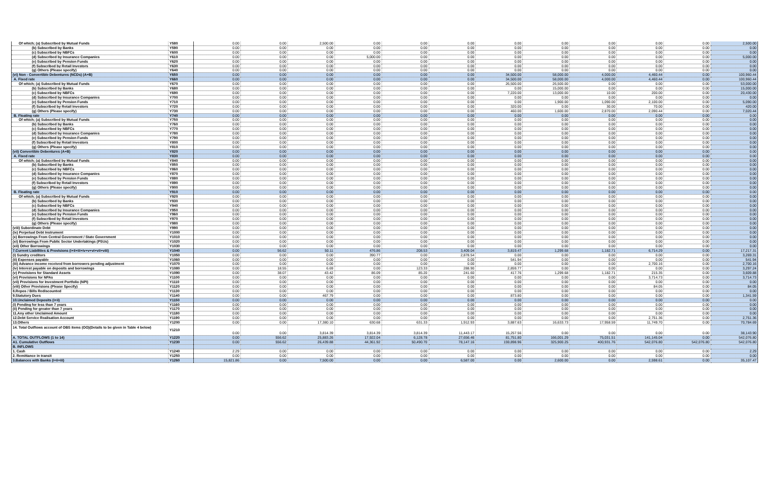| Of which; (a) Subscribed by Mutual Funds | Y580 | 0.00 | 0.00 | 2,500.00 | 0.00 | 0.00 | 0.00 | 0.00 | 0.00 | 0.00 | 0.00 | 0.00 | 2,500.00 |
| (b) Subscribed by Banks | Y590 | 0.00 | 0.00 | 0.00 | 0.00 | 0.00 | 0.00 | 0.00 | 0.00 | 0.00 | 0.00 | 0.00 | 0.00 |
| (c) Subscribed by NBFCs | Y600 | 0.00 | 0.00 | 0.00 | 0.00 | 0.00 | 0.00 | 0.00 | 0.00 | 0.00 | 0.00 | 0.00 | 0.00 |
| (d) Subscribed by Insurance Companies | Y610 | 0.00 | 0.00 | 0.00 | 5,000.00 | 0.00 | 0.00 | 0.00 | 0.00 | 0.00 | 0.00 | 0.00 | 5,000.00 |
| (e) Subscribed by Pension Funds | Y620 | 0.00 | 0.00 | 0.00 | 0.00 | 0.00 | 0.00 | 0.00 | 0.00 | 0.00 | 0.00 | 0.00 | 0.00 |
| (f) Subscribed by Retail Investors | Y630 | 0.00 | 0.00 | 0.00 | 0.00 | 0.00 | 0.00 | 0.00 | 0.00 | 0.00 | 0.00 | 0.00 | 0.00 |
| (g) Others (Please specify) | Y640 | 0.00 | 0.00 | 0.00 | 0.00 | 0.00 | 0.00 | 0.00 | 0.00 | 0.00 | 0.00 | 0.00 | 0.00 |
| (vi) Non - Convertible Debentures (NCDs) (A+B) | Y650 | 0.00 | 0.00 | 0.00 | 0.00 | 0.00 | 0.00 | 34,500.00 | 58,000.00 | 4,000.00 | 4,460.44 | 0.00 | 100,960.44 |
| A. Fixed rate | Y660 | 0.00 | 0.00 | 0.00 | 0.00 | 0.00 | 0.00 | 34,500.00 | 58,000.00 | 4,000.00 | 4,460.44 | 0.00 | 100,960.44 |
| Of which; (a) Subscribed by Mutual Funds | Y670 | 0.00 | 0.00 | 0.00 | 0.00 | 0.00 | 0.00 | 26,500.00 | 26,500.00 | 0.00 | 0.00 | 0.00 | 53,000.00 |
| (b) Subscribed by Banks | Y680 | 0.00 | 0.00 | 0.00 | 0.00 | 0.00 | 0.00 | 0.00 | 15,000.00 | 0.00 | 0.00 | 0.00 | 15,000.00 |
| (c) Subscribed by NBFCs | Y690 | 0.00 | 0.00 | 0.00 | 0.00 | 0.00 | 0.00 | 7,220.00 | 13,000.00 | 10.00 | 200.00 | 0.00 | 20,430.00 |
| (d) Subscribed by Insurance Companies | Y700 | 0.00 | 0.00 | 0.00 | 0.00 | 0.00 | 0.00 | 0.00 | 0.00 | 0.00 | 0.00 | 0.00 | 0.00 |
| (e) Subscribed by Pension Funds | Y710 | 0.00 | 0.00 | 0.00 | 0.00 | 0.00 | 0.00 | 0.00 | 1,900.00 | 1,090.00 | 2,100.00 | 0.00 | 5,090.00 |
| (f) Subscribed by Retail Investors | Y720 | 0.00 | 0.00 | 0.00 | 0.00 | 0.00 | 0.00 | 320.00 | 0.00 | 30.00 | 70.00 | 0.00 | 420.00 |
| (g) Others (Please specify) | Y730 | 0.00 | 0.00 | 0.00 | 0.00 | 0.00 | 0.00 | 460.00 | 1,600.00 | 2,870.00 | 2,090.44 | 0.00 | 7,020.44 |
| B. Floating rate | Y740 | 0.00 | 0.00 | 0.00 | 0.00 | 0.00 | 0.00 | 0.00 | 0.00 | 0.00 | 0.00 | 0.00 | 0.00 |
| Of which; (a) Subscribed by Mutual Funds | Y750 | 0.00 | 0.00 | 0.00 | 0.00 | 0.00 | 0.00 | 0.00 | 0.00 | 0.00 | 0.00 | 0.00 | 0.00 |
| (b) Subscribed by Banks | Y760 | 0.00 | 0.00 | 0.00 | 0.00 | 0.00 | 0.00 | 0.00 | 0.00 | 0.00 | 0.00 | 0.00 | 0.00 |
| (c) Subscribed by NBFCs | Y770 | 0.00 | 0.00 | 0.00 | 0.00 | 0.00 | 0.00 | 0.00 | 0.00 | 0.00 | 0.00 | 0.00 | 0.00 |
| (d) Subscribed by Insurance Companies | Y780 | 0.00 | 0.00 | 0.00 | 0.00 | 0.00 | 0.00 | 0.00 | 0.00 | 0.00 | 0.00 | 0.00 | 0.00 |
| (e) Subscribed by Pension Funds | Y790 | 0.00 | 0.00 | 0.00 | 0.00 | 0.00 | 0.00 | 0.00 | 0.00 | 0.00 | 0.00 | 0.00 | 0.00 |
| (f) Subscribed by Retail Investors | Y800 | 0.00 | 0.00 | 0.00 | 0.00 | 0.00 | 0.00 | 0.00 | 0.00 | 0.00 | 0.00 | 0.00 | 0.00 |
| (g) Others (Please specify) | Y810 | 0.00 | 0.00 | 0.00 | 0.00 | 0.00 | 0.00 | 0.00 | 0.00 | 0.00 | 0.00 | 0.00 | 0.00 |
| (vii) Convertible Debentures (A+B) | Y820 | 0.00 | 0.00 | 0.00 | 0.00 | 0.00 | 0.00 | 0.00 | 0.00 | 0.00 | 0.00 | 0.00 | 0.00 |
| A. Fixed rate | Y830 | 0.00 | 0.00 | 0.00 | 0.00 | 0.00 | 0.00 | 0.00 | 0.00 | 0.00 | 0.00 | 0.00 | 0.00 |
| Of which; (a) Subscribed by Mutual Funds | Y840 | 0.00 | 0.00 | 0.00 | 0.00 | 0.00 | 0.00 | 0.00 | 0.00 | 0.00 | 0.00 | 0.00 | 0.00 |
| (b) Subscribed by Banks | Y850 | 0.00 | 0.00 | 0.00 | 0.00 | 0.00 | 0.00 | 0.00 | 0.00 | 0.00 | 0.00 | 0.00 | 0.00 |
| (c) Subscribed by NBFCs | Y860 | 0.00 | 0.00 | 0.00 | 0.00 | 0.00 | 0.00 | 0.00 | 0.00 | 0.00 | 0.00 | 0.00 | 0.00 |
| (d) Subscribed by Insurance Companies | Y870 | 0.00 | 0.00 | 0.00 | 0.00 | 0.00 | 0.00 | 0.00 | 0.00 | 0.00 | 0.00 | 0.00 | 0.00 |
| (e) Subscribed by Pension Funds | Y880 | 0.00 | 0.00 | 0.00 | 0.00 | 0.00 | 0.00 | 0.00 | 0.00 | 0.00 | 0.00 | 0.00 | 0.00 |
| (f) Subscribed by Retail Investors | Y890 | 0.00 | 0.00 | 0.00 | 0.00 | 0.00 | 0.00 | 0.00 | 0.00 | 0.00 | 0.00 | 0.00 | 0.00 |
| (g) Others (Please specify) | Y900 | 0.00 | 0.00 | 0.00 | 0.00 | 0.00 | 0.00 | 0.00 | 0.00 | 0.00 | 0.00 | 0.00 | 0.00 |
| B. Floating rate | Y910 | 0.00 | 0.00 | 0.00 | 0.00 | 0.00 | 0.00 | 0.00 | 0.00 | 0.00 | 0.00 | 0.00 | 0.00 |
| Of which; (a) Subscribed by Mutual Funds | Y920 | 0.00 | 0.00 | 0.00 | 0.00 | 0.00 | 0.00 | 0.00 | 0.00 | 0.00 | 0.00 | 0.00 | 0.00 |
| (b) Subscribed by Banks | Y930 | 0.00 | 0.00 | 0.00 | 0.00 | 0.00 | 0.00 | 0.00 | 0.00 | 0.00 | 0.00 | 0.00 | 0.00 |
| (c) Subscribed by NBFCs | Y940 | 0.00 | 0.00 | 0.00 | 0.00 | 0.00 | 0.00 | 0.00 | 0.00 | 0.00 | 0.00 | 0.00 | 0.00 |
| (d) Subscribed by Insurance Companies | Y950 | 0.00 | 0.00 | 0.00 | 0.00 | 0.00 | 0.00 | 0.00 | 0.00 | 0.00 | 0.00 | 0.00 | 0.00 |
| (e) Subscribed by Pension Funds | Y960 | 0.00 | 0.00 | 0.00 | 0.00 | 0.00 | 0.00 | 0.00 | 0.00 | 0.00 | 0.00 | 0.00 | 0.00 |
| (f) Subscribed by Retail Investors | Y970 | 0.00 | 0.00 | 0.00 | 0.00 | 0.00 | 0.00 | 0.00 | 0.00 | 0.00 | 0.00 | 0.00 | 0.00 |
| (g) Others (Please specify) | Y980 | 0.00 | 0.00 | 0.00 | 0.00 | 0.00 | 0.00 | 0.00 | 0.00 | 0.00 | 0.00 | 0.00 | 0.00 |
| (viii) Subordinate Debt | Y990 | 0.00 | 0.00 | 0.00 | 0.00 | 0.00 | 0.00 | 0.00 | 0.00 | 0.00 | 0.00 | 0.00 | 0.00 |
| (ix) Perpetual Debt Instrument | Y1000 | 0.00 | 0.00 | 0.00 | 0.00 | 0.00 | 0.00 | 0.00 | 0.00 | 0.00 | 0.00 | 0.00 | 0.00 |
| (x) Borrowings From Central Government / State Government | Y1010 | 0.00 | 0.00 | 0.00 | 0.00 | 0.00 | 0.00 | 0.00 | 0.00 | 0.00 | 0.00 | 0.00 | 0.00 |
| (xi) Borrowings From Public Sector Undertakings (PSUs) | Y1020 | 0.00 | 0.00 | 0.00 | 0.00 | 0.00 | 0.00 | 0.00 | 0.00 | 0.00 | 0.00 | 0.00 | 0.00 |
| (xii) Other Borrowings | Y1030 | 0.00 | 0.00 | 0.00 | 0.00 | 0.00 | 0.00 | 0.00 | 0.00 | 0.00 | 0.00 | 0.00 | 0.00 |
| 7.Current Liabilities & Provisions (i+ii+iii+iv+v+vi+vii+viii) | Y1040 | 0.00 | 56.62 | 50.11 | 476.86 | 208.53 | 3,409.04 | 3,819.47 | 1,299.68 | 1,182.71 | 6,714.29 | 0.00 | 17,217.31 |
| (i) Sundry creditors | Y1050 | 0.00 | 0.00 | 0.00 | 390.77 | 0.00 | 2,878.54 | 0.00 | 0.00 | 0.00 | 0.00 | 0.00 | 3,269.31 |
| (ii) Expenses payable | Y1060 | 0.00 | 0.00 | 0.00 | 0.00 | 0.00 | 0.00 | 541.94 | 0.00 | 0.00 | 0.00 | 0.00 | 541.94 |
| (iii) Advance income received from borrowers pending adjustment | Y1070 | 0.00 | 0.00 | 0.00 | 0.00 | 0.00 | 0.00 | 0.00 | 0.00 | 0.00 | 2,700.16 | 0.00 | 2,700.16 |
| (iv) Interest payable on deposits and borrowings | Y1080 | 0.00 | 18.55 | 6.69 | 0.00 | 123.33 | 288.90 | 2,859.77 | 0.00 | 0.00 | 0.00 | 0.00 | 3,297.24 |
| (v) Provisions for Standard Assets | Y1090 | 0.00 | 38.07 | 43.42 | 86.09 | 85.20 | 241.60 | 417.76 | 1,299.68 | 1,182.71 | 215.35 | 0.00 | 3,609.88 |
| (vi) Provisions for NPAs | Y1100 | 0.00 | 0.00 | 0.00 | 0.00 | 0.00 | 0.00 | 0.00 | 0.00 | 0.00 | 3,714.73 | 0.00 | 3,714.73 |
| (vii) Provisions for Investment Portfolio (NPI) | Y1110 | 0.00 | 0.00 | 0.00 | 0.00 | 0.00 | 0.00 | 0.00 | 0.00 | 0.00 | 0.00 | 0.00 | 0.00 |
| (viii) Other Provisions (Please Specify) | Y1120 | 0.00 | 0.00 | 0.00 | 0.00 | 0.00 | 0.00 | 0.00 | 0.00 | 0.00 | 84.05 | 0.00 | 84.05 |
| 8.Repos / Bills Rediscounted | Y1130 | 0.00 | 0.00 | 0.00 | 0.00 | 0.00 | 0.00 | 0.00 | 0.00 | 0.00 | 0.00 | 0.00 | 0.00 |
| 9.Statutory Dues | Y1140 | 0.00 | 0.00 | 467.79 | 0.00 | 0.00 | 0.00 | 873.80 | 0.00 | 0.00 | 0.00 | 0.00 | 1,341.59 |
| 10.Unclaimed Deposits (i+ii) | Y1150 | 0.00 | 0.00 | 0.00 | 0.00 | 0.00 | 0.00 | 0.00 | 0.00 | 0.00 | 0.00 | 0.00 | 0.00 |
| (i) Pending for less than 7 years | Y1160 | 0.00 | 0.00 | 0.00 | 0.00 | 0.00 | 0.00 | 0.00 | 0.00 | 0.00 | 0.00 | 0.00 | 0.00 |
| (ii) Pending for greater than 7 years | Y1170 | 0.00 | 0.00 | 0.00 | 0.00 | 0.00 | 0.00 | 0.00 | 0.00 | 0.00 | 0.00 | 0.00 | 0.00 |
| 11.Any other Unclaimed Amount | Y1180 | 0.00 | 0.00 | 0.00 | 0.00 | 0.00 | 0.00 | 0.00 | 0.00 | 0.00 | 0.00 | 0.00 | 0.00 |
| 12.Debt Service Realisation Account | Y1190 | 0.00 | 0.00 | 0.00 | 0.00 | 0.00 | 0.00 | 0.00 | 0.00 | 0.00 | 2,751.36 | 0.00 | 2,751.36 |
| 13.Others | Y1200 | 0.00 | 0.00 | 17,380.10 | 630.68 | 631.33 | 1,912.93 | 3,887.63 | 16,633.73 | 17,958.59 | 11,749.70 | 0.00 | 70,784.69 |
| 14. Total Outflows account of OBS items (OO)(Details to be given in Table 4 below) | Y1210 | 0.00 | 0.00 | 3,814.39 | 3,814.39 | 3,814.39 | 11,443.17 | 15,257.56 | 0.00 | 0.00 | 0.00 | 0.00 | 38,143.90 |
| A. TOTAL OUTFLOWS (1 to 14) | Y1220 | 0.00 | 556.62 | 25,883.26 | 17,922.04 | 6,128.78 | 27,656.46 | 81,751.80 | 166,001.29 | 75,031.51 | 141,145.04 | 0.00 | 542,076.80 |
| A1. Cumulative Outflows | Y1230 | 0.00 | 556.62 | 26,439.88 | 44,361.92 | 50,490.70 | 78,147.16 | 159,898.96 | 325,900.25 | 400,931.76 | 542,076.80 | 542,076.80 | 542,076.80 |
| B. INFLOWS | | | | | | | | | | | | | |
| 1. Cash | Y1240 | 2.29 | 0.00 | 0.00 | 0.00 | 0.00 | 0.00 | 0.00 | 0.00 | 0.00 | 0.00 | 0.00 | 2.29 |
| 2. Remittance in transit | Y1250 | 0.00 | 0.00 | 0.00 | 0.00 | 0.00 | 0.00 | 0.00 | 0.00 | 0.00 | 0.00 | 0.00 | 0.00 |
| 3.Balances with Banks (i+ii+iii) | Y1260 | 15,821.86 | 0.00 | 7,500.00 | 0.00 | 0.00 | 6,587.00 | 0.00 | 2,600.00 | 0.00 | 2,598.61 | 0.00 | 35,107.47 |